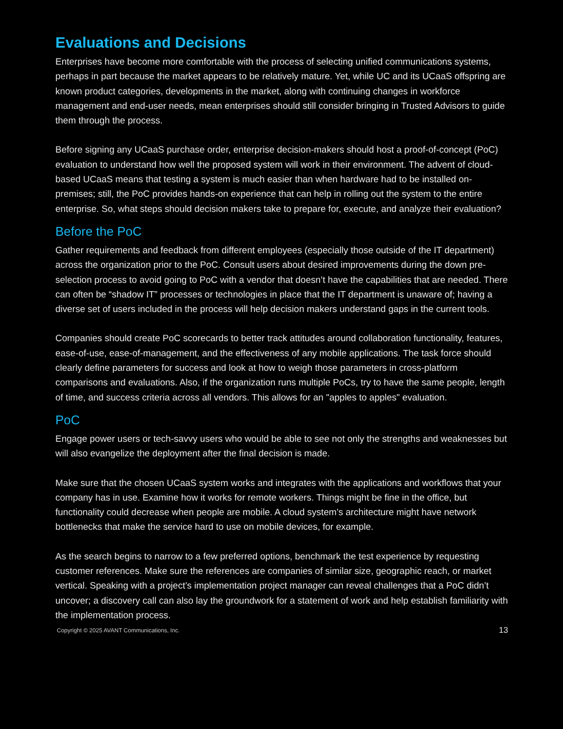Evaluations and Decisions
Enterprises have become more comfortable with the process of selecting unified communications systems, perhaps in part because the market appears to be relatively mature. Yet, while UC and its UCaaS offspring are known product categories, developments in the market, along with continuing changes in workforce management and end-user needs, mean enterprises should still consider bringing in Trusted Advisors to guide them through the process.
Before signing any UCaaS purchase order, enterprise decision-makers should host a proof-of-concept (PoC) evaluation to understand how well the proposed system will work in their environment. The advent of cloud-based UCaaS means that testing a system is much easier than when hardware had to be installed on-premises; still, the PoC provides hands-on experience that can help in rolling out the system to the entire enterprise. So, what steps should decision makers take to prepare for, execute, and analyze their evaluation?
Before the PoC
Gather requirements and feedback from different employees (especially those outside of the IT department) across the organization prior to the PoC. Consult users about desired improvements during the down pre-selection process to avoid going to PoC with a vendor that doesn’t have the capabilities that are needed. There can often be “shadow IT” processes or technologies in place that the IT department is unaware of; having a diverse set of users included in the process will help decision makers understand gaps in the current tools.
Companies should create PoC scorecards to better track attitudes around collaboration functionality, features, ease-of-use, ease-of-management, and the effectiveness of any mobile applications. The task force should clearly define parameters for success and look at how to weigh those parameters in cross-platform comparisons and evaluations. Also, if the organization runs multiple PoCs, try to have the same people, length of time, and success criteria across all vendors. This allows for an "apples to apples" evaluation.
PoC
Engage power users or tech-savvy users who would be able to see not only the strengths and weaknesses but will also evangelize the deployment after the final decision is made.
Make sure that the chosen UCaaS system works and integrates with the applications and workflows that your company has in use. Examine how it works for remote workers. Things might be fine in the office, but functionality could decrease when people are mobile. A cloud system’s architecture might have network bottlenecks that make the service hard to use on mobile devices, for example.
As the search begins to narrow to a few preferred options, benchmark the test experience by requesting customer references. Make sure the references are companies of similar size, geographic reach, or market vertical. Speaking with a project’s implementation project manager can reveal challenges that a PoC didn’t uncover; a discovery call can also lay the groundwork for a statement of work and help establish familiarity with the implementation process.
Copyright © 2025 AVANT Communications, Inc. 13